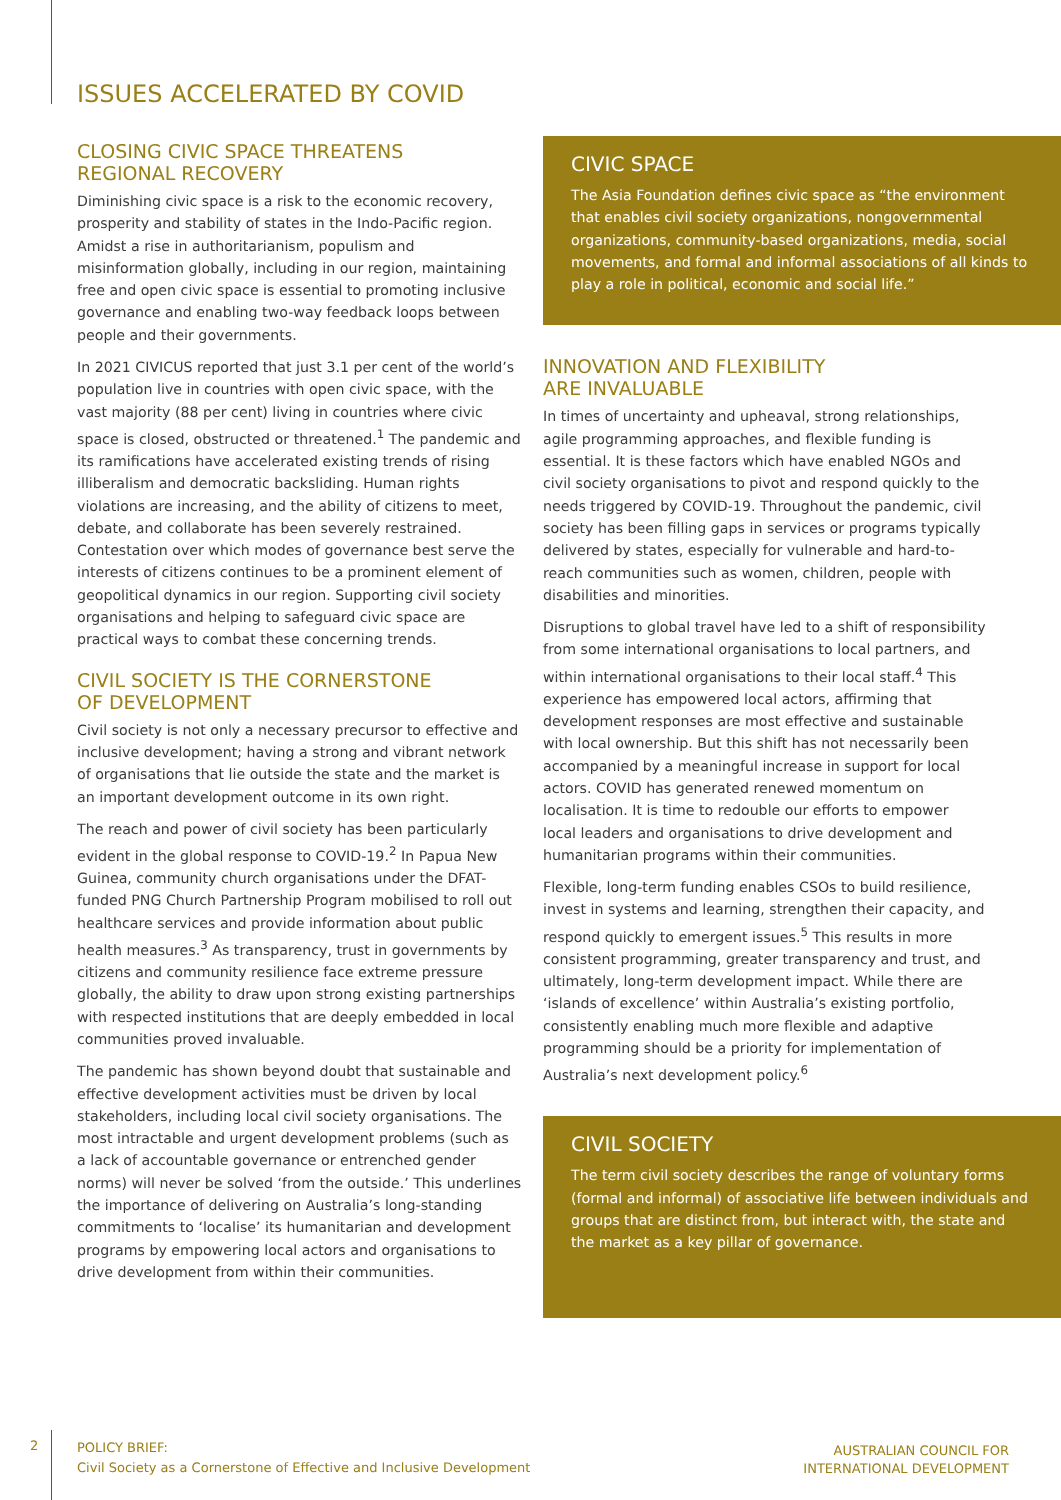ISSUES ACCELERATED BY COVID
CLOSING CIVIC SPACE THREATENS
REGIONAL RECOVERY
Diminishing civic space is a risk to the economic recovery, prosperity and stability of states in the Indo-Pacific region. Amidst a rise in authoritarianism, populism and misinformation globally, including in our region, maintaining free and open civic space is essential to promoting inclusive governance and enabling two-way feedback loops between people and their governments.
In 2021 CIVICUS reported that just 3.1 per cent of the world’s population live in countries with open civic space, with the vast majority (88 per cent) living in countries where civic space is closed, obstructed or threatened.<sup>1</sup> The pandemic and its ramifications have accelerated existing trends of rising illiberalism and democratic backsliding. Human rights violations are increasing, and the ability of citizens to meet, debate, and collaborate has been severely restrained. Contestation over which modes of governance best serve the interests of citizens continues to be a prominent element of geopolitical dynamics in our region. Supporting civil society organisations and helping to safeguard civic space are practical ways to combat these concerning trends.
CIVIL SOCIETY IS THE CORNERSTONE
OF DEVELOPMENT
Civil society is not only a necessary precursor to effective and inclusive development; having a strong and vibrant network of organisations that lie outside the state and the market is an important development outcome in its own right.
The reach and power of civil society has been particularly evident in the global response to COVID-19.<sup>2</sup> In Papua New Guinea, community church organisations under the DFAT-funded PNG Church Partnership Program mobilised to roll out healthcare services and provide information about public health measures.<sup>3</sup> As transparency, trust in governments by citizens and community resilience face extreme pressure globally, the ability to draw upon strong existing partnerships with respected institutions that are deeply embedded in local communities proved invaluable.
The pandemic has shown beyond doubt that sustainable and effective development activities must be driven by local stakeholders, including local civil society organisations. The most intractable and urgent development problems (such as a lack of accountable governance or entrenched gender norms) will never be solved ‘from the outside.’ This underlines the importance of delivering on Australia’s long-standing commitments to ‘localise’ its humanitarian and development programs by empowering local actors and organisations to drive development from within their communities.
CIVIC SPACE
The Asia Foundation defines civic space as “the environment that enables civil society organizations, nongovernmental organizations, community-based organizations, media, social movements, and formal and informal associations of all kinds to play a role in political, economic and social life.”
INNOVATION AND FLEXIBILITY
ARE INVALUABLE
In times of uncertainty and upheaval, strong relationships, agile programming approaches, and flexible funding is essential. It is these factors which have enabled NGOs and civil society organisations to pivot and respond quickly to the needs triggered by COVID-19. Throughout the pandemic, civil society has been filling gaps in services or programs typically delivered by states, especially for vulnerable and hard-to-reach communities such as women, children, people with disabilities and minorities.
Disruptions to global travel have led to a shift of responsibility from some international organisations to local partners, and within international organisations to their local staff.<sup>4</sup> This experience has empowered local actors, affirming that development responses are most effective and sustainable with local ownership. But this shift has not necessarily been accompanied by a meaningful increase in support for local actors. COVID has generated renewed momentum on localisation. It is time to redouble our efforts to empower local leaders and organisations to drive development and humanitarian programs within their communities.
Flexible, long-term funding enables CSOs to build resilience, invest in systems and learning, strengthen their capacity, and respond quickly to emergent issues.<sup>5</sup> This results in more consistent programming, greater transparency and trust, and ultimately, long-term development impact. While there are ‘islands of excellence’ within Australia’s existing portfolio, consistently enabling much more flexible and adaptive programming should be a priority for implementation of Australia’s next development policy.<sup>6</sup>
CIVIL SOCIETY
The term civil society describes the range of voluntary forms (formal and informal) of associative life between individuals and groups that are distinct from, but interact with, the state and the market as a key pillar of governance.
2
POLICY BRIEF:
Civil Society as a Cornerstone of Effective and Inclusive Development
AUSTRALIAN COUNCIL FOR
INTERNATIONAL DEVELOPMENT